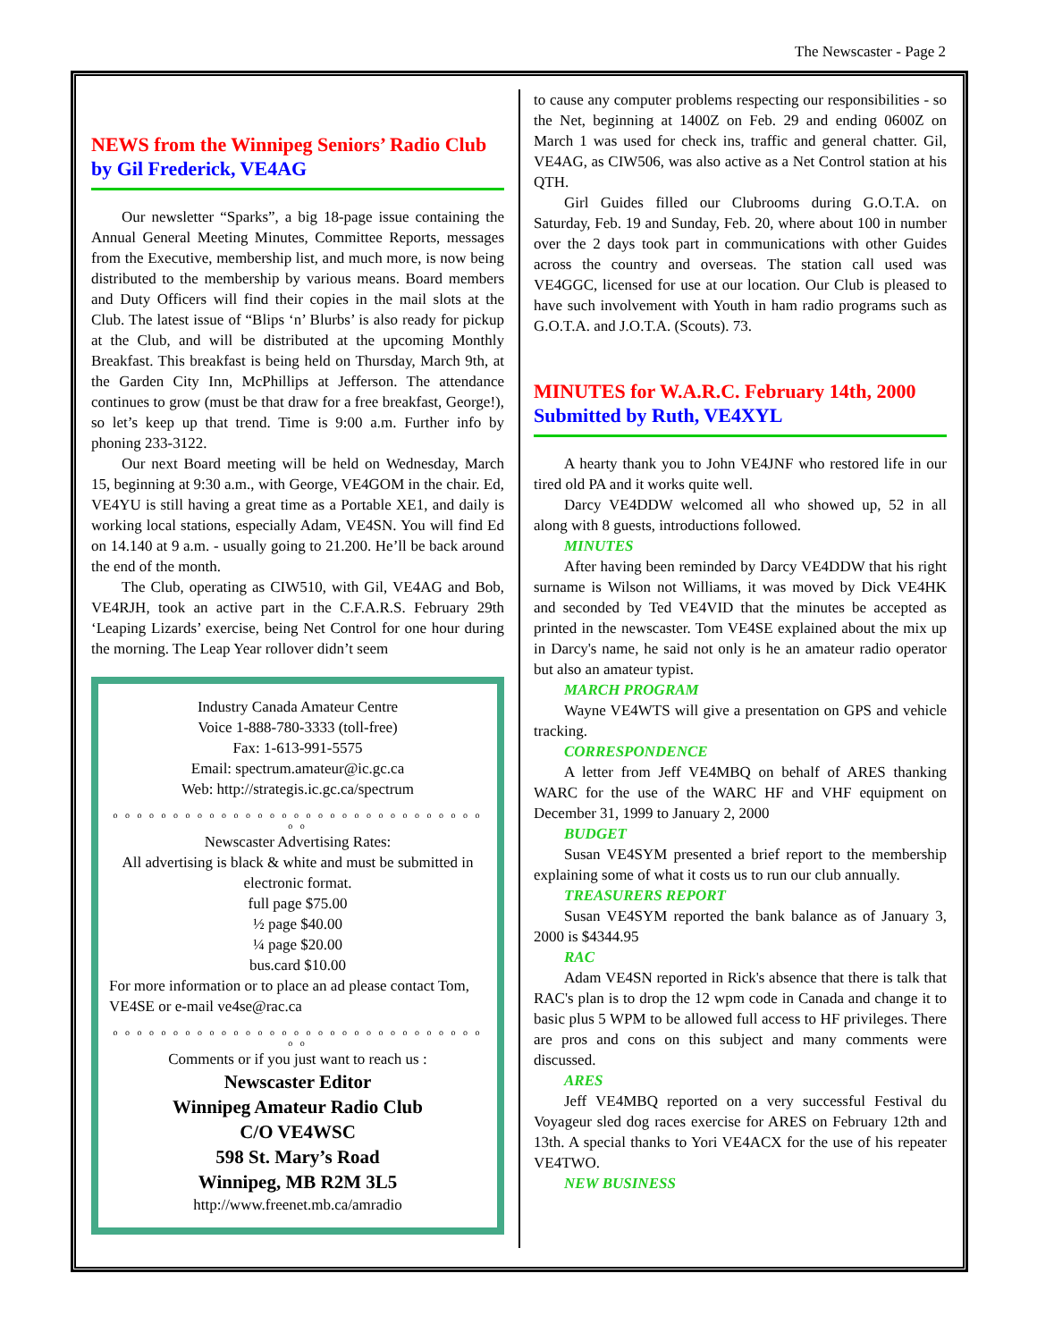The Newscaster - Page 2
NEWS from the Winnipeg Seniors’ Radio Club
by Gil Frederick, VE4AG
Our newsletter “Sparks”, a big 18-page issue containing the Annual General Meeting Minutes, Committee Reports, messages from the Executive, membership list, and much more, is now being distributed to the membership by various means. Board members and Duty Officers will find their copies in the mail slots at the Club. The latest issue of “Blips ‘n’ Blurbs’ is also ready for pickup at the Club, and will be distributed at the upcoming Monthly Breakfast. This breakfast is being held on Thursday, March 9th, at the Garden City Inn, McPhillips at Jefferson. The attendance continues to grow (must be that draw for a free breakfast, George!), so let’s keep up that trend. Time is 9:00 a.m. Further info by phoning 233-3122.
Our next Board meeting will be held on Wednesday, March 15, beginning at 9:30 a.m., with George, VE4GOM in the chair. Ed, VE4YU is still having a great time as a Portable XE1, and daily is working local stations, especially Adam, VE4SN. You will find Ed on 14.140 at 9 a.m. - usually going to 21.200. He’ll be back around the end of the month.
The Club, operating as CIW510, with Gil, VE4AG and Bob, VE4RJH, took an active part in the C.F.A.R.S. February 29th ‘Leaping Lizards’ exercise, being Net Control for one hour during the morning. The Leap Year rollover didn’t seem
Industry Canada Amateur Centre
Voice 1-888-780-3333 (toll-free)
Fax: 1-613-991-5575
Email: spectrum.amateur@ic.gc.ca
Web: http://strategis.ic.gc.ca/spectrum
o o o o o o o o o o o o o o o o o o o o o o o o o o o o o o o o o
Newscaster Advertising Rates:
All advertising is black & white and must be submitted in electronic format.
full page $75.00
½ page $40.00
¼ page $20.00
bus.card $10.00
For more information or to place an ad please contact Tom, VE4SE or e-mail ve4se@rac.ca
o o o o o o o o o o o o o o o o o o o o o o o o o o o o o o o o o
Comments or if you just want to reach us :
Newscaster Editor
Winnipeg Amateur Radio Club
C/O VE4WSC
598 St. Mary’s Road
Winnipeg, MB R2M 3L5
http://www.freenet.mb.ca/amradio
to cause any computer problems respecting our responsibilities - so the Net, beginning at 1400Z on Feb. 29 and ending 0600Z on March 1 was used for check ins, traffic and general chatter. Gil, VE4AG, as CIW506, was also active as a Net Control station at his QTH.
Girl Guides filled our Clubrooms during G.O.T.A. on Saturday, Feb. 19 and Sunday, Feb. 20, where about 100 in number over the 2 days took part in communications with other Guides across the country and overseas. The station call used was VE4GGC, licensed for use at our location. Our Club is pleased to have such involvement with Youth in ham radio programs such as G.O.T.A. and J.O.T.A. (Scouts). 73.
MINUTES for W.A.R.C. February 14th, 2000
Submitted by Ruth, VE4XYL
A hearty thank you to John VE4JNF who restored life in our tired old PA and it works quite well.
Darcy VE4DDW welcomed all who showed up, 52 in all along with 8 guests, introductions followed.
MINUTES
After having been reminded by Darcy VE4DDW that his right surname is Wilson not Williams, it was moved by Dick VE4HK and seconded by Ted VE4VID that the minutes be accepted as printed in the newscaster. Tom VE4SE explained about the mix up in Darcy's name, he said not only is he an amateur radio operator but also an amateur typist.
MARCH PROGRAM
Wayne VE4WTS will give a presentation on GPS and vehicle tracking.
CORRESPONDENCE
A letter from Jeff VE4MBQ on behalf of ARES thanking WARC for the use of the WARC HF and VHF equipment on December 31, 1999 to January 2, 2000
BUDGET
Susan VE4SYM presented a brief report to the membership explaining some of what it costs us to run our club annually.
TREASURERS REPORT
Susan VE4SYM reported the bank balance as of January 3, 2000 is $4344.95
RAC
Adam VE4SN reported in Rick's absence that there is talk that RAC's plan is to drop the 12 wpm code in Canada and change it to basic plus 5 WPM to be allowed full access to HF privileges. There are pros and cons on this subject and many comments were discussed.
ARES
Jeff VE4MBQ reported on a very successful Festival du Voyageur sled dog races exercise for ARES on February 12th and 13th. A special thanks to Yori VE4ACX for the use of his repeater VE4TWO.
NEW BUSINESS